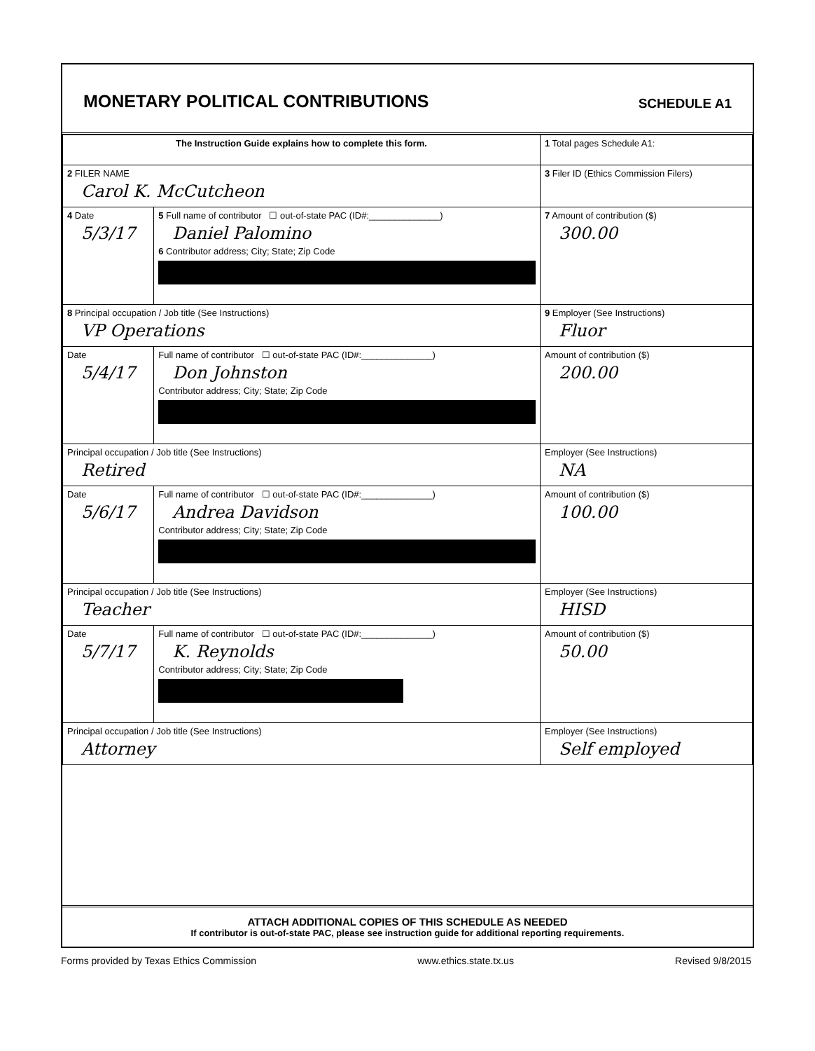MONETARY POLITICAL CONTRIBUTIONS
SCHEDULE A1
| The Instruction Guide explains how to complete this form. | | | 1 Total pages Schedule A1: |
| 2 FILER NAME Carol K. McCutcheon | | | 3 Filer ID (Ethics Commission Filers) |
| 4 Date 5/3/17 | 5 Full name of contributor ☐ out-of-state PAC (ID#:______________) Daniel Palomino 6 Contributor address; City; State; Zip Code | | 7 Amount of contribution ($) 300.00 |
| 8 Principal occupation / Job title (See Instructions) VP Operations | | 9 Employer (See Instructions) Fluor | |
| Date 5/4/17 | Full name of contributor ☐ out-of-state PAC (ID#:______________) Don Johnston Contributor address; City; State; Zip Code | | Amount of contribution ($) 200.00 |
| Principal occupation / Job title (See Instructions) Retired | | Employer (See Instructions) NA | |
| Date 5/6/17 | Full name of contributor ☐ out-of-state PAC (ID#:______________) Andrea Davidson Contributor address; City; State; Zip Code | | Amount of contribution ($) 100.00 |
| Principal occupation / Job title (See Instructions) Teacher | | Employer (See Instructions) HISD | |
| Date 5/7/17 | Full name of contributor ☐ out-of-state PAC (ID#:______________) K. Reynolds Contributor address; City; State; Zip Code | | Amount of contribution ($) 50.00 |
| Principal occupation / Job title (See Instructions) Attorney | | Employer (See Instructions) Self employed | |
ATTACH ADDITIONAL COPIES OF THIS SCHEDULE AS NEEDED
If contributor is out-of-state PAC, please see instruction guide for additional reporting requirements.
Forms provided by Texas Ethics Commission www.ethics.state.tx.us Revised 9/8/2015